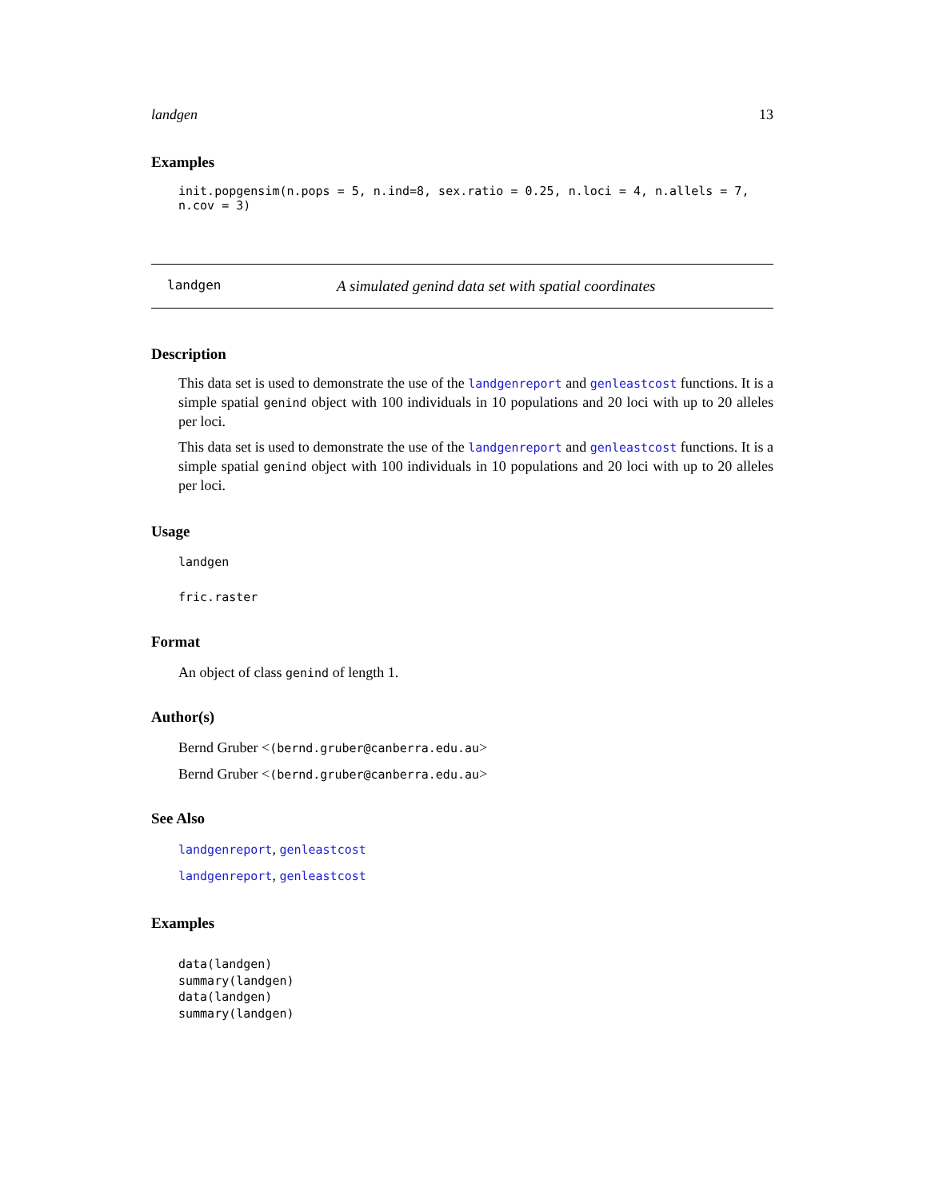landgen 13
Examples
init.popgensim(n.pops = 5, n.ind=8, sex.ratio = 0.25, n.loci = 4, n.allels = 7, n.cov = 3)
landgen A simulated genind data set with spatial coordinates
Description
This data set is used to demonstrate the use of the landgenreport and genleastcost functions. It is a simple spatial genind object with 100 individuals in 10 populations and 20 loci with up to 20 alleles per loci.
This data set is used to demonstrate the use of the landgenreport and genleastcost functions. It is a simple spatial genind object with 100 individuals in 10 populations and 20 loci with up to 20 alleles per loci.
Usage
landgen
fric.raster
Format
An object of class genind of length 1.
Author(s)
Bernd Gruber <(bernd.gruber@canberra.edu.au>
Bernd Gruber <(bernd.gruber@canberra.edu.au>
See Also
landgenreport, genleastcost
landgenreport, genleastcost
Examples
data(landgen)
summary(landgen)
data(landgen)
summary(landgen)